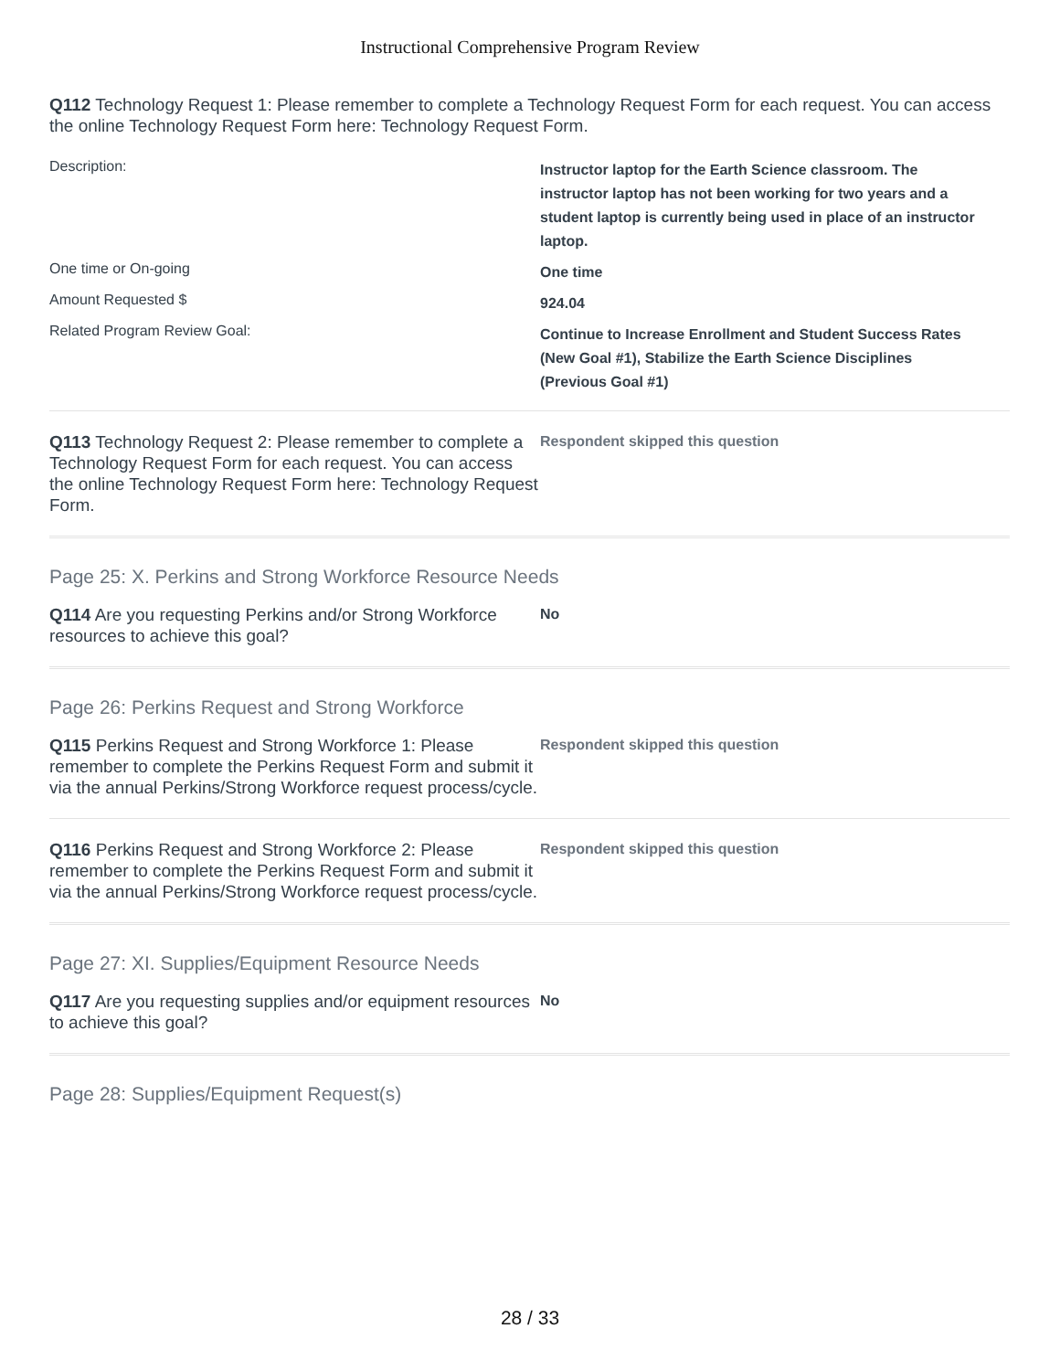Instructional Comprehensive Program Review
Q112 Technology Request 1: Please remember to complete a Technology Request Form for each request. You can access the online Technology Request Form here: Technology Request Form.
| Description: | Instructor laptop for the Earth Science classroom. The instructor laptop has not been working for two years and a student laptop is currently being used in place of an instructor laptop. |
| One time or On-going | One time |
| Amount Requested $ | 924.04 |
| Related Program Review Goal: | Continue to Increase Enrollment and Student Success Rates (New Goal #1), Stabilize the Earth Science Disciplines (Previous Goal #1) |
Q113 Technology Request 2: Please remember to complete a Technology Request Form for each request. You can access the online Technology Request Form here: Technology Request Form.
Respondent skipped this question
Page 25: X. Perkins and Strong Workforce Resource Needs
Q114 Are you requesting Perkins and/or Strong Workforce resources to achieve this goal?
No
Page 26: Perkins Request and Strong Workforce
Q115 Perkins Request and Strong Workforce 1: Please remember to complete the Perkins Request Form and submit it via the annual Perkins/Strong Workforce request process/cycle.
Respondent skipped this question
Q116 Perkins Request and Strong Workforce 2: Please remember to complete the Perkins Request Form and submit it via the annual Perkins/Strong Workforce request process/cycle.
Respondent skipped this question
Page 27: XI. Supplies/Equipment Resource Needs
Q117 Are you requesting supplies and/or equipment resources to achieve this goal?
No
Page 28: Supplies/Equipment Request(s)
28 / 33